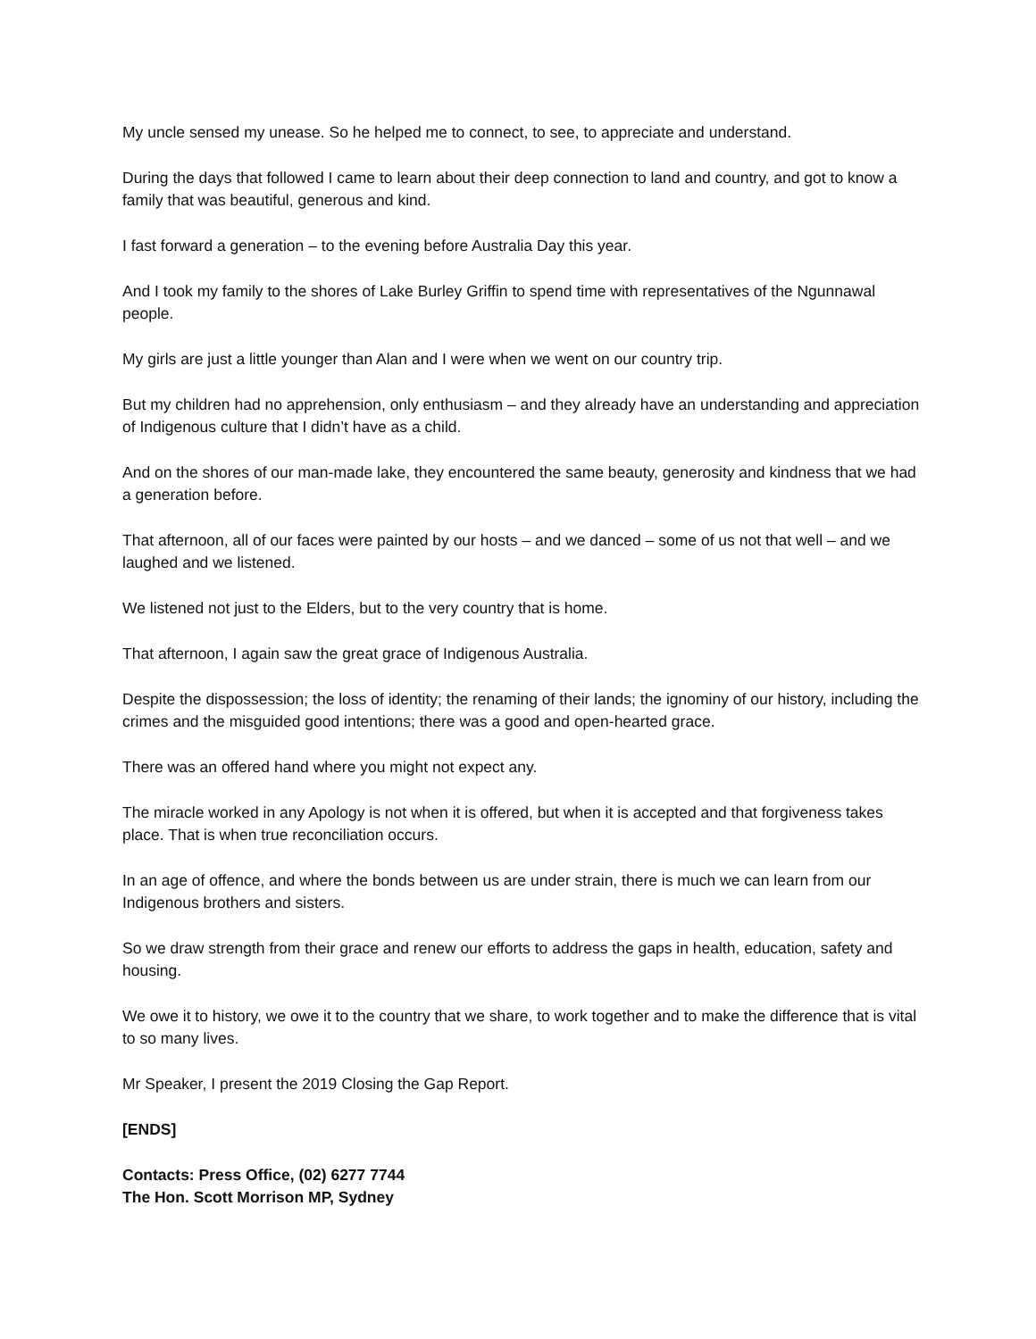My uncle sensed my unease. So he helped me to connect, to see, to appreciate and understand.
During the days that followed I came to learn about their deep connection to land and country, and got to know a family that was beautiful, generous and kind.
I fast forward a generation – to the evening before Australia Day this year.
And I took my family to the shores of Lake Burley Griffin to spend time with representatives of the Ngunnawal people.
My girls are just a little younger than Alan and I were when we went on our country trip.
But my children had no apprehension, only enthusiasm – and they already have an understanding and appreciation of Indigenous culture that I didn’t have as a child.
And on the shores of our man-made lake, they encountered the same beauty, generosity and kindness that we had a generation before.
That afternoon, all of our faces were painted by our hosts – and we danced – some of us not that well – and we laughed and we listened.
We listened not just to the Elders, but to the very country that is home.
That afternoon, I again saw the great grace of Indigenous Australia.
Despite the dispossession; the loss of identity; the renaming of their lands; the ignominy of our history, including the crimes and the misguided good intentions; there was a good and open-hearted grace.
There was an offered hand where you might not expect any.
The miracle worked in any Apology is not when it is offered, but when it is accepted and that forgiveness takes place. That is when true reconciliation occurs.
In an age of offence, and where the bonds between us are under strain, there is much we can learn from our Indigenous brothers and sisters.
So we draw strength from their grace and renew our efforts to address the gaps in health, education, safety and housing.
We owe it to history, we owe it to the country that we share, to work together and to make the difference that is vital to so many lives.
Mr Speaker, I present the 2019 Closing the Gap Report.
[ENDS]
Contacts: Press Office, (02) 6277 7744
The Hon. Scott Morrison MP, Sydney